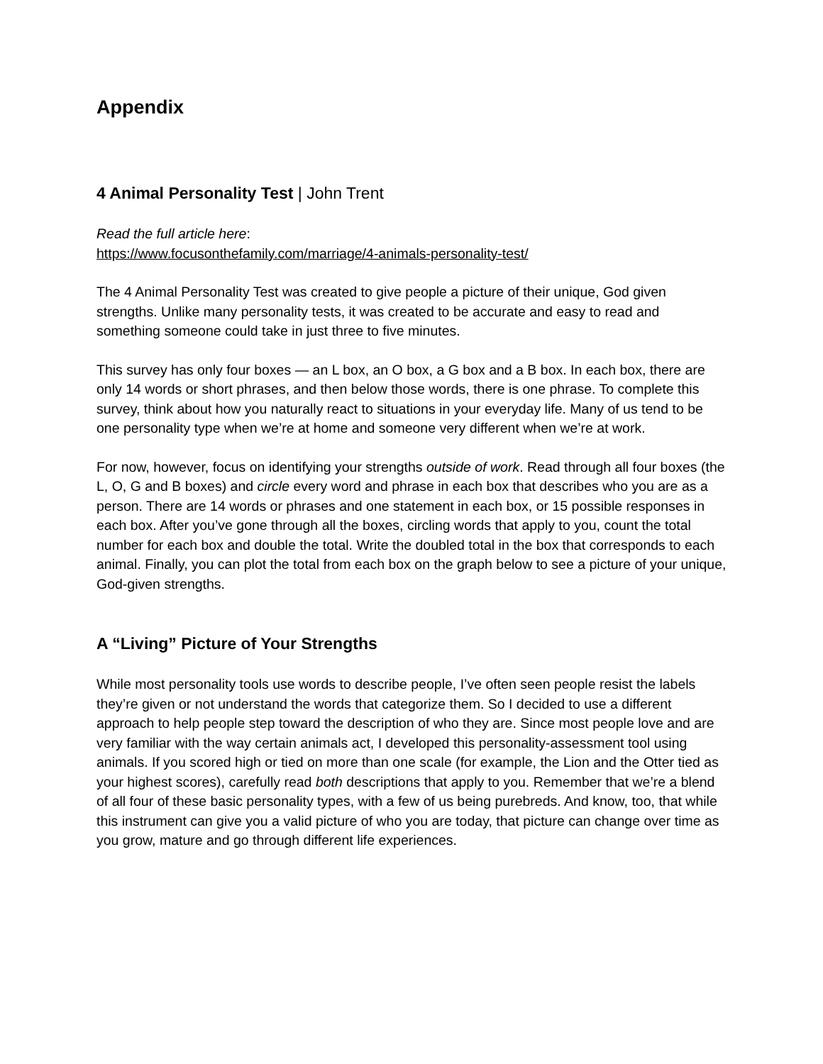Appendix
4 Animal Personality Test | John Trent
Read the full article here:
https://www.focusonthefamily.com/marriage/4-animals-personality-test/
The 4 Animal Personality Test was created to give people a picture of their unique, God given strengths. Unlike many personality tests, it was created to be accurate and easy to read and something someone could take in just three to five minutes.
This survey has only four boxes — an L box, an O box, a G box and a B box. In each box, there are only 14 words or short phrases, and then below those words, there is one phrase. To complete this survey, think about how you naturally react to situations in your everyday life. Many of us tend to be one personality type when we’re at home and someone very different when we’re at work.
For now, however, focus on identifying your strengths outside of work. Read through all four boxes (the L, O, G and B boxes) and circle every word and phrase in each box that describes who you are as a person. There are 14 words or phrases and one statement in each box, or 15 possible responses in each box. After you’ve gone through all the boxes, circling words that apply to you, count the total number for each box and double the total. Write the doubled total in the box that corresponds to each animal. Finally, you can plot the total from each box on the graph below to see a picture of your unique, God-given strengths.
A “Living” Picture of Your Strengths
While most personality tools use words to describe people, I’ve often seen people resist the labels they’re given or not understand the words that categorize them. So I decided to use a different approach to help people step toward the description of who they are. Since most people love and are very familiar with the way certain animals act, I developed this personality-assessment tool using animals. If you scored high or tied on more than one scale (for example, the Lion and the Otter tied as your highest scores), carefully read both descriptions that apply to you. Remember that we’re a blend of all four of these basic personality types, with a few of us being purebreds. And know, too, that while this instrument can give you a valid picture of who you are today, that picture can change over time as you grow, mature and go through different life experiences.